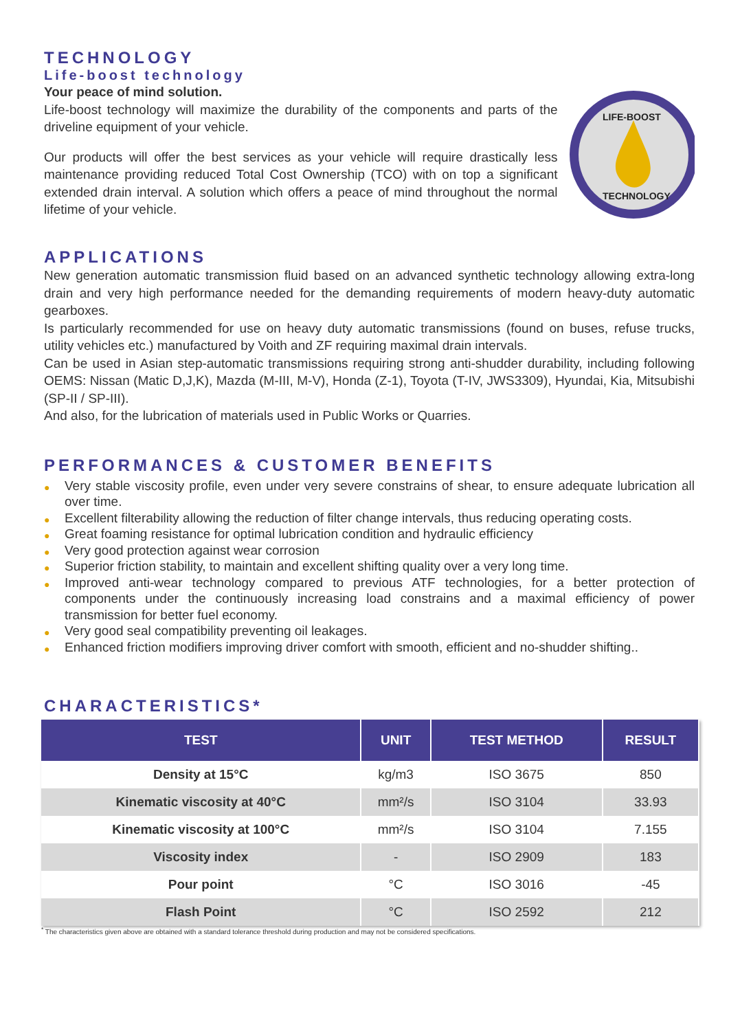TECHNOLOGY
Life-boost technology
Your peace of mind solution.
Life-boost technology will maximize the durability of the components and parts of the driveline equipment of your vehicle.
Our products will offer the best services as your vehicle will require drastically less maintenance providing reduced Total Cost Ownership (TCO) with on top a significant extended drain interval. A solution which offers a peace of mind throughout the normal lifetime of your vehicle.
LIFE-BOOST
TECHNOLOGY
APPLICATIONS
New generation automatic transmission fluid based on an advanced synthetic technology allowing extra-long drain and very high performance needed for the demanding requirements of modern heavy-duty automatic gearboxes.
Is particularly recommended for use on heavy duty automatic transmissions (found on buses, refuse trucks, utility vehicles etc.) manufactured by Voith and ZF requiring maximal drain intervals.
Can be used in Asian step-automatic transmissions requiring strong anti-shudder durability, including following OEMS: Nissan (Matic D,J,K), Mazda (M-III, M-V), Honda (Z-1), Toyota (T-IV, JWS3309), Hyundai, Kia, Mitsubishi (SP-II / SP-III).
And also, for the lubrication of materials used in Public Works or Quarries.
PERFORMANCES & CUSTOMER BENEFITS
● Very stable viscosity profile, even under very severe constrains of shear, to ensure adequate lubrication all over time.
● Excellent filterability allowing the reduction of filter change intervals, thus reducing operating costs.
● Great foaming resistance for optimal lubrication condition and hydraulic efficiency
● Very good protection against wear corrosion
● Superior friction stability, to maintain and excellent shifting quality over a very long time.
● Improved anti-wear technology compared to previous ATF technologies, for a better protection of components under the continuously increasing load constrains and a maximal efficiency of power transmission for better fuel economy.
● Very good seal compatibility preventing oil leakages.
● Enhanced friction modifiers improving driver comfort with smooth, efficient and no-shudder shifting..
CHARACTERISTICS*
| TEST | UNIT | TEST METHOD | RESULT |
| --- | --- | --- | --- |
| Density at 15°C | kg/m3 | ISO 3675 | 850 |
| Kinematic viscosity at 40°C | mm²/s | ISO 3104 | 33.93 |
| Kinematic viscosity at 100°C | mm²/s | ISO 3104 | 7.155 |
| Viscosity index | - | ISO 2909 | 183 |
| Pour point | °C | ISO 3016 | -45 |
| Flash Point | °C | ISO 2592 | 212 |
<sup>*</sup> The characteristics given above are obtained with a standard tolerance threshold during production and may not be considered specifications.